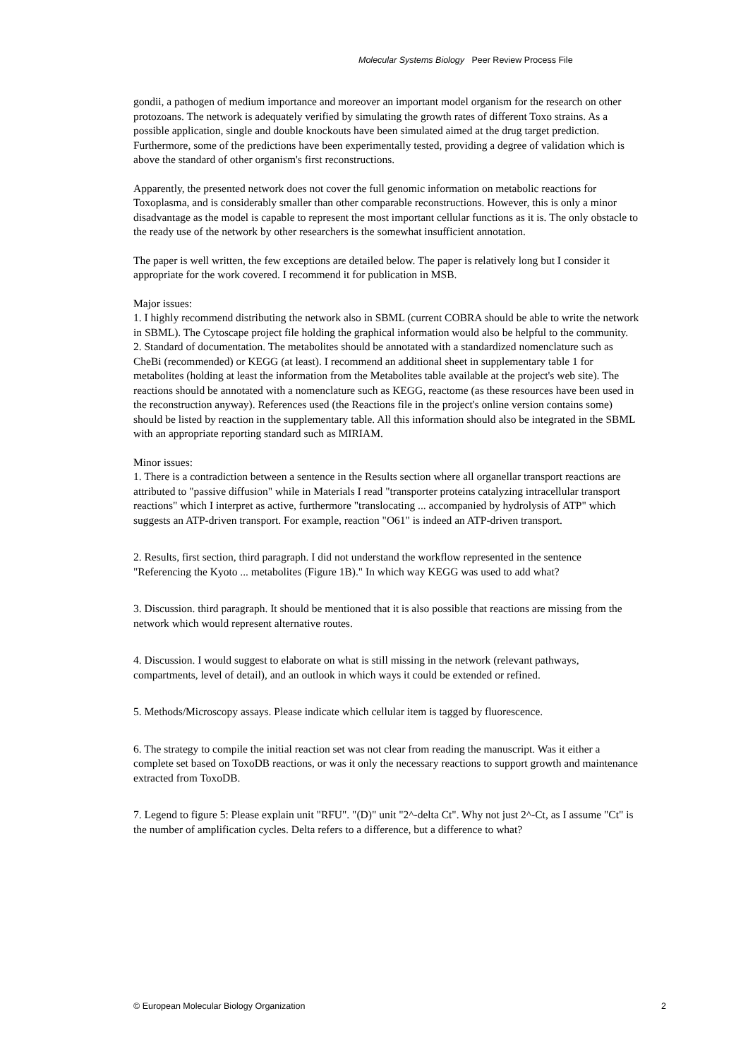Molecular Systems Biology Peer Review Process File
gondii, a pathogen of medium importance and moreover an important model organism for the research on other protozoans. The network is adequately verified by simulating the growth rates of different Toxo strains. As a possible application, single and double knockouts have been simulated aimed at the drug target prediction. Furthermore, some of the predictions have been experimentally tested, providing a degree of validation which is above the standard of other organism's first reconstructions.
Apparently, the presented network does not cover the full genomic information on metabolic reactions for Toxoplasma, and is considerably smaller than other comparable reconstructions. However, this is only a minor disadvantage as the model is capable to represent the most important cellular functions as it is. The only obstacle to the ready use of the network by other researchers is the somewhat insufficient annotation.
The paper is well written, the few exceptions are detailed below. The paper is relatively long but I consider it appropriate for the work covered. I recommend it for publication in MSB.
Major issues:
1. I highly recommend distributing the network also in SBML (current COBRA should be able to write the network in SBML). The Cytoscape project file holding the graphical information would also be helpful to the community.
2. Standard of documentation. The metabolites should be annotated with a standardized nomenclature such as CheBi (recommended) or KEGG (at least). I recommend an additional sheet in supplementary table 1 for metabolites (holding at least the information from the Metabolites table available at the project's web site). The reactions should be annotated with a nomenclature such as KEGG, reactome (as these resources have been used in the reconstruction anyway). References used (the Reactions file in the project's online version contains some) should be listed by reaction in the supplementary table. All this information should also be integrated in the SBML with an appropriate reporting standard such as MIRIAM.
Minor issues:
1. There is a contradiction between a sentence in the Results section where all organellar transport reactions are attributed to "passive diffusion" while in Materials I read "transporter proteins catalyzing intracellular transport reactions" which I interpret as active, furthermore "translocating ... accompanied by hydrolysis of ATP" which suggests an ATP-driven transport. For example, reaction "O61" is indeed an ATP-driven transport.
2. Results, first section, third paragraph. I did not understand the workflow represented in the sentence "Referencing the Kyoto ... metabolites (Figure 1B)." In which way KEGG was used to add what?
3. Discussion. third paragraph. It should be mentioned that it is also possible that reactions are missing from the network which would represent alternative routes.
4. Discussion. I would suggest to elaborate on what is still missing in the network (relevant pathways, compartments, level of detail), and an outlook in which ways it could be extended or refined.
5. Methods/Microscopy assays. Please indicate which cellular item is tagged by fluorescence.
6. The strategy to compile the initial reaction set was not clear from reading the manuscript. Was it either a complete set based on ToxoDB reactions, or was it only the necessary reactions to support growth and maintenance extracted from ToxoDB.
7. Legend to figure 5: Please explain unit "RFU". "(D)" unit "2^-delta Ct". Why not just 2^-Ct, as I assume "Ct" is the number of amplification cycles. Delta refers to a difference, but a difference to what?
© European Molecular Biology Organization 2